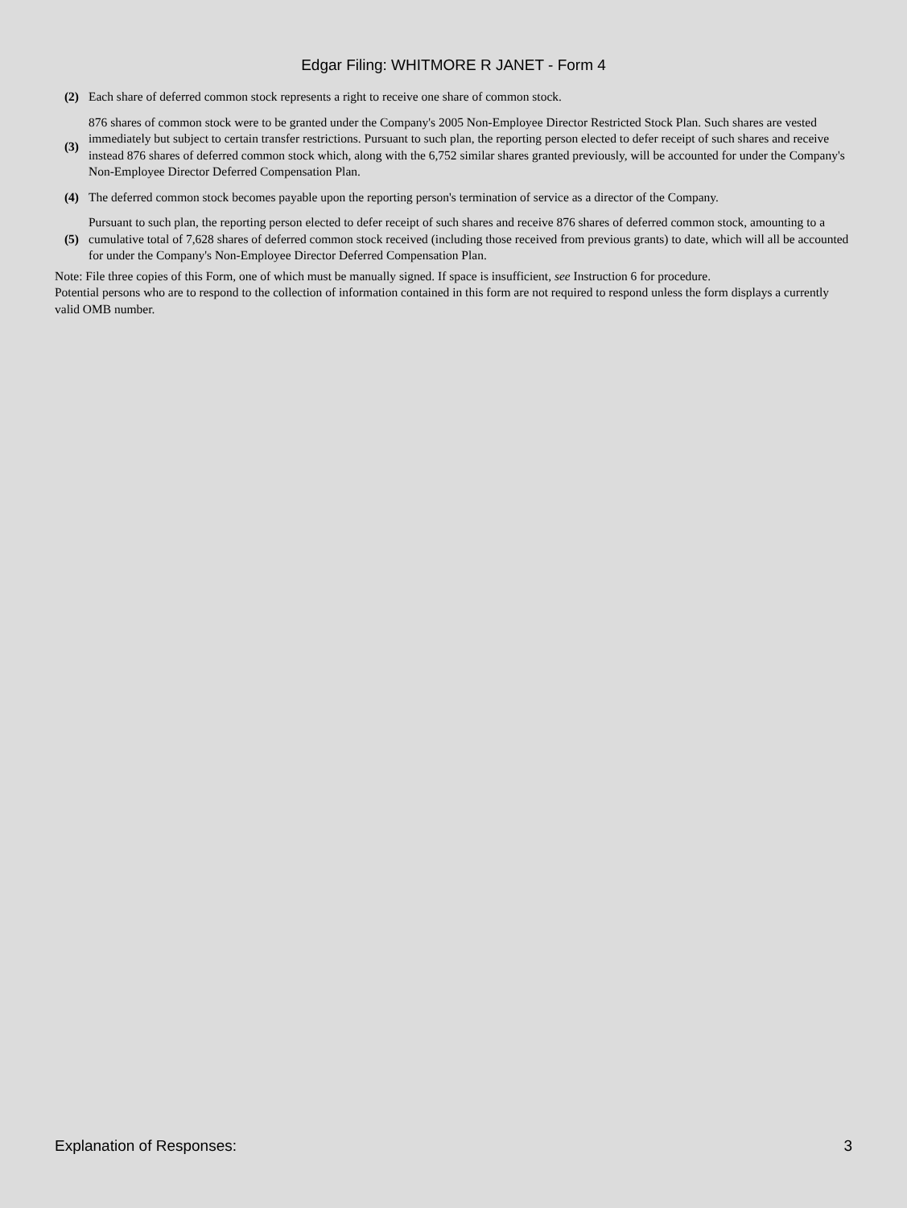Edgar Filing: WHITMORE R JANET - Form 4
| (2) | Each share of deferred common stock represents a right to receive one share of common stock. |
| (3) | 876 shares of common stock were to be granted under the Company's 2005 Non-Employee Director Restricted Stock Plan. Such shares are vested immediately but subject to certain transfer restrictions. Pursuant to such plan, the reporting person elected to defer receipt of such shares and receive instead 876 shares of deferred common stock which, along with the 6,752 similar shares granted previously, will be accounted for under the Company's Non-Employee Director Deferred Compensation Plan. |
| (4) | The deferred common stock becomes payable upon the reporting person's termination of service as a director of the Company. |
| (5) | Pursuant to such plan, the reporting person elected to defer receipt of such shares and receive 876 shares of deferred common stock, amounting to a cumulative total of 7,628 shares of deferred common stock received (including those received from previous grants) to date, which will all be accounted for under the Company's Non-Employee Director Deferred Compensation Plan. |
Note: File three copies of this Form, one of which must be manually signed. If space is insufficient, see Instruction 6 for procedure.
Potential persons who are to respond to the collection of information contained in this form are not required to respond unless the form displays a currently valid OMB number.
Explanation of Responses: 3